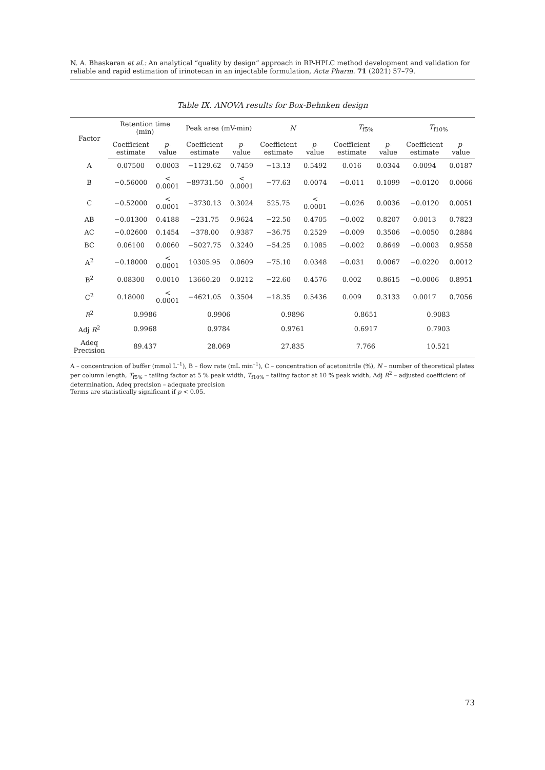N. A. Bhaskaran et al.: An analytical “quality by design” approach in RP-HPLC method development and validation for reliable and rapid estimation of irinotecan in an injectable formulation, Acta Pharm. 71 (2021) 57–79.
Table IX. ANOVA results for Box-Behnken design
| Factor | Retention time (min) | | Peak area (mV-min) | | N | | T<sub>f5%</sub> | | T<sub>f10%</sub> | |
| --- | --- | --- | --- | --- | --- | --- | --- | --- | --- | --- |
| | Coefficient estimate | p -value | Coefficient estimate | p -value | Coefficient estimate | p -value | Coefficient estimate | p -value | Coefficient estimate | p -value |
| A | 0.07500 | 0.0003 | −1129.62 | 0.7459 | −13.13 | 0.5492 | 0.016 | 0.0344 | 0.0094 | 0.0187 |
| B | −0.56000 | < 0.0001 | −89731.50 | < 0.0001 | −77.63 | 0.0074 | −0.011 | 0.1099 | −0.0120 | 0.0066 |
| C | −0.52000 | < 0.0001 | −3730.13 | 0.3024 | 525.75 | < 0.0001 | −0.026 | 0.0036 | −0.0120 | 0.0051 |
| AB | −0.01300 | 0.4188 | −231.75 | 0.9624 | −22.50 | 0.4705 | −0.002 | 0.8207 | 0.0013 | 0.7823 |
| AC | −0.02600 | 0.1454 | −378.00 | 0.9387 | −36.75 | 0.2529 | −0.009 | 0.3506 | −0.0050 | 0.2884 |
| BC | 0.06100 | 0.0060 | −5027.75 | 0.3240 | −54.25 | 0.1085 | −0.002 | 0.8649 | −0.0003 | 0.9558 |
| A<sup>2</sup> | −0.18000 | < 0.0001 | 10305.95 | 0.0609 | −75.10 | 0.0348 | −0.031 | 0.0067 | −0.0220 | 0.0012 |
| B<sup>2</sup> | 0.08300 | 0.0010 | 13660.20 | 0.0212 | −22.60 | 0.4576 | 0.002 | 0.8615 | −0.0006 | 0.8951 |
| C<sup>2</sup> | 0.18000 | < 0.0001 | −4621.05 | 0.3504 | −18.35 | 0.5436 | 0.009 | 0.3133 | 0.0017 | 0.7056 |
| R<sup>2</sup> | 0.9986 | | 0.9906 | | 0.9896 | | 0.8651 | | 0.9083 | |
| Adj R<sup>2</sup> | 0.9968 | | 0.9784 | | 0.9761 | | 0.6917 | | 0.7903 | |
| Adeq Precision | 89.437 | | 28.069 | | 27.835 | | 7.766 | | 10.521 | |
A – concentration of buffer (mmol L<sup>–1</sup>), B – flow rate (mL min<sup>–1</sup>), C – concentration of acetonitrile (%), N – number of theoretical plates per column length, T<sub>f5%</sub> – tailing factor at 5 % peak width, T<sub>f10%</sub> – tailing factor at 10 % peak width, Adj R<sup>2</sup> – adjusted coefficient of determination, Adeq precision – adequate precision
Terms are statistically significant if p < 0.05.
73